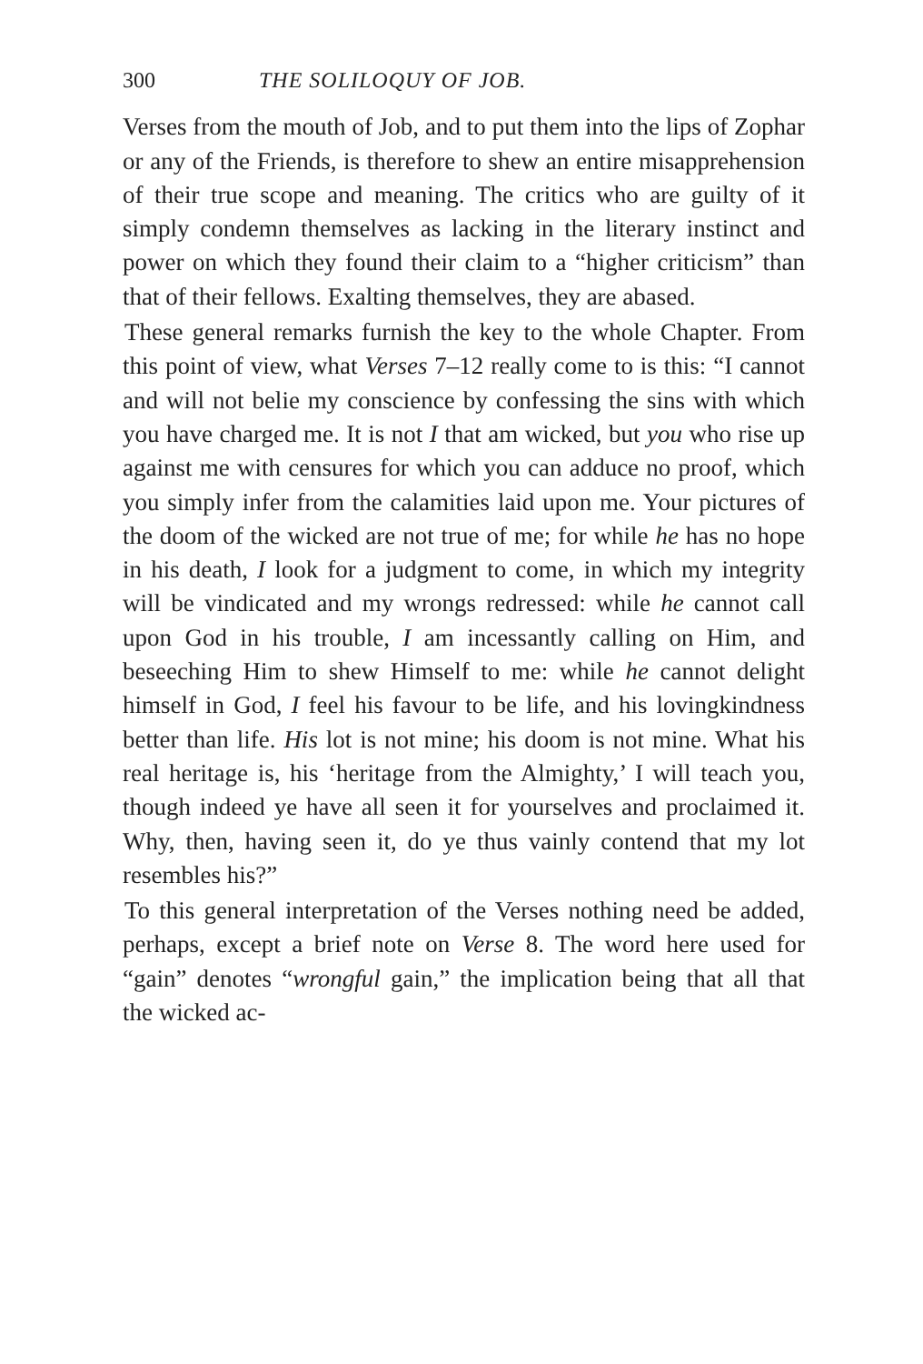300 THE SOLILOQUY OF JOB.
Verses from the mouth of Job, and to put them into the lips of Zophar or any of the Friends, is therefore to shew an entire misapprehension of their true scope and meaning. The critics who are guilty of it simply condemn themselves as lacking in the literary instinct and power on which they found their claim to a “higher criticism” than that of their fellows. Exalting themselves, they are abased.
These general remarks furnish the key to the whole Chapter. From this point of view, what Verses 7–12 really come to is this: “I cannot and will not belie my conscience by confessing the sins with which you have charged me. It is not I that am wicked, but you who rise up against me with censures for which you can adduce no proof, which you simply infer from the calamities laid upon me. Your pictures of the doom of the wicked are not true of me; for while he has no hope in his death, I look for a judgment to come, in which my integrity will be vindicated and my wrongs redressed: while he cannot call upon God in his trouble, I am incessantly calling on Him, and beseeching Him to shew Himself to me: while he cannot delight himself in God, I feel his favour to be life, and his lovingkindness better than life. His lot is not mine; his doom is not mine. What his real heritage is, his ‘heritage from the Almighty,’ I will teach you, though indeed ye have all seen it for yourselves and proclaimed it. Why, then, having seen it, do ye thus vainly contend that my lot resembles his?”
To this general interpretation of the Verses nothing need be added, perhaps, except a brief note on Verse 8. The word here used for “gain” denotes “wrongful gain,” the implication being that all that the wicked ac-